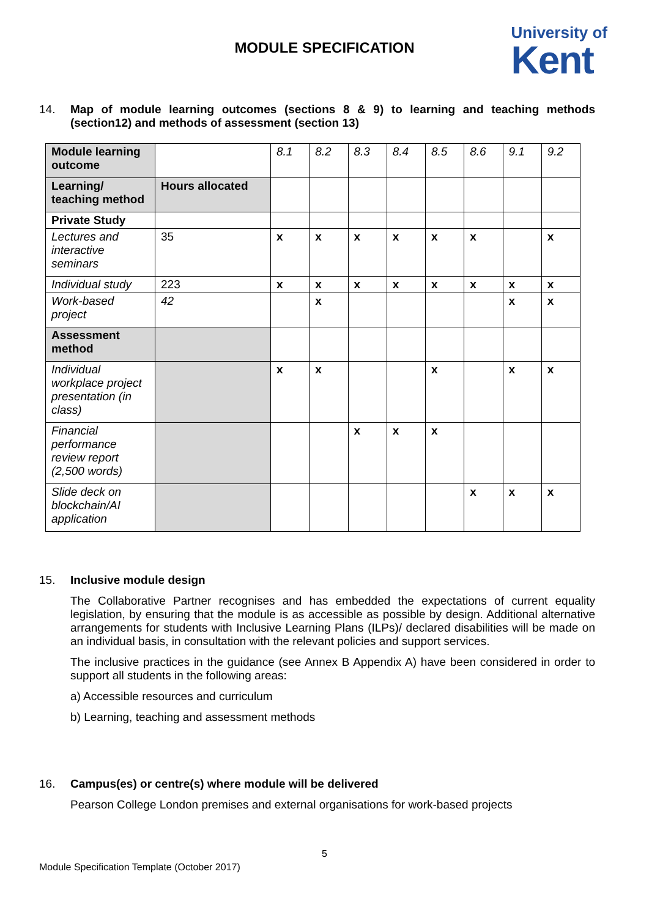MODULE SPECIFICATION
University of
Kent
14. Map of module learning outcomes (sections 8 & 9) to learning and teaching methods (section12) and methods of assessment (section 13)
| Module learning outcome | | 8.1 | 8.2 | 8.3 | 8.4 | 8.5 | 8.6 | 9.1 | 9.2 |
| Learning/ teaching method | Hours allocated | | | | | | | | |
| Private Study | | | | | | | | | |
| Lectures and interactive seminars | 35 | x | x | x | x | x | x | | x |
| Individual study | 223 | x | x | x | x | x | x | x | x |
| Work-based project | 42 | | x | | | | | x | x |
| Assessment method | | | | | | | | | |
| Individual workplace project presentation (in class) | | x | x | | | x | | x | x |
| Financial performance review report (2,500 words) | | | | x | x | x | | | |
| Slide deck on blockchain/AI application | | | | | | | x | x | x |
15. Inclusive module design
The Collaborative Partner recognises and has embedded the expectations of current equality legislation, by ensuring that the module is as accessible as possible by design. Additional alternative arrangements for students with Inclusive Learning Plans (ILPs)/ declared disabilities will be made on an individual basis, in consultation with the relevant policies and support services.
The inclusive practices in the guidance (see Annex B Appendix A) have been considered in order to support all students in the following areas:
a) Accessible resources and curriculum
b) Learning, teaching and assessment methods
16. Campus(es) or centre(s) where module will be delivered
Pearson College London premises and external organisations for work-based projects
5
Module Specification Template (October 2017)